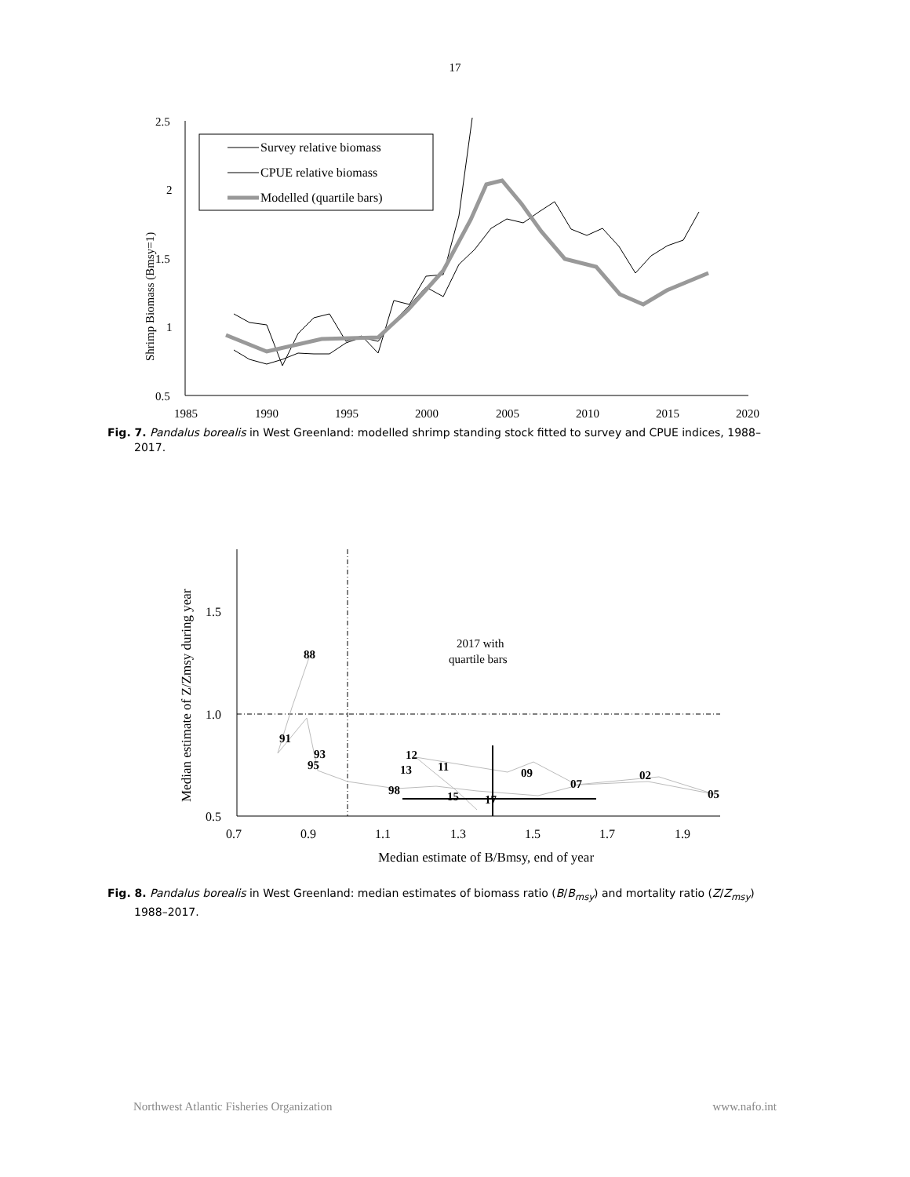17
2.5
2
1.5
1
0.5
1985
1990
1995
2000
2005
2010
2015
2020
Shrimp Biomass (Bmsy=1)
Survey relative biomass
CPUE relative biomass
Modelled (quartile bars)
Fig. 7. Pandalus borealis in West Greenland: modelled shrimp standing stock fitted to survey and CPUE indices, 1988–2017.
1.5
1.0
0.5
0.7
0.9
1.1
1.3
1.5
1.7
1.9
Median estimate of B/Bmsy, end of year
Median estimate of Z/Zmsy during year
2017 with
quartile bars
88
91
93
95
12
13
11
09
98
15
17
07
02
05
Fig. 8. Pandalus borealis in West Greenland: median estimates of biomass ratio (B/B<sub>msy</sub>) and mortality ratio (Z/Z<sub>msy</sub>) 1988–2017.
Northwest Atlantic Fisheries Organization www.nafo.int